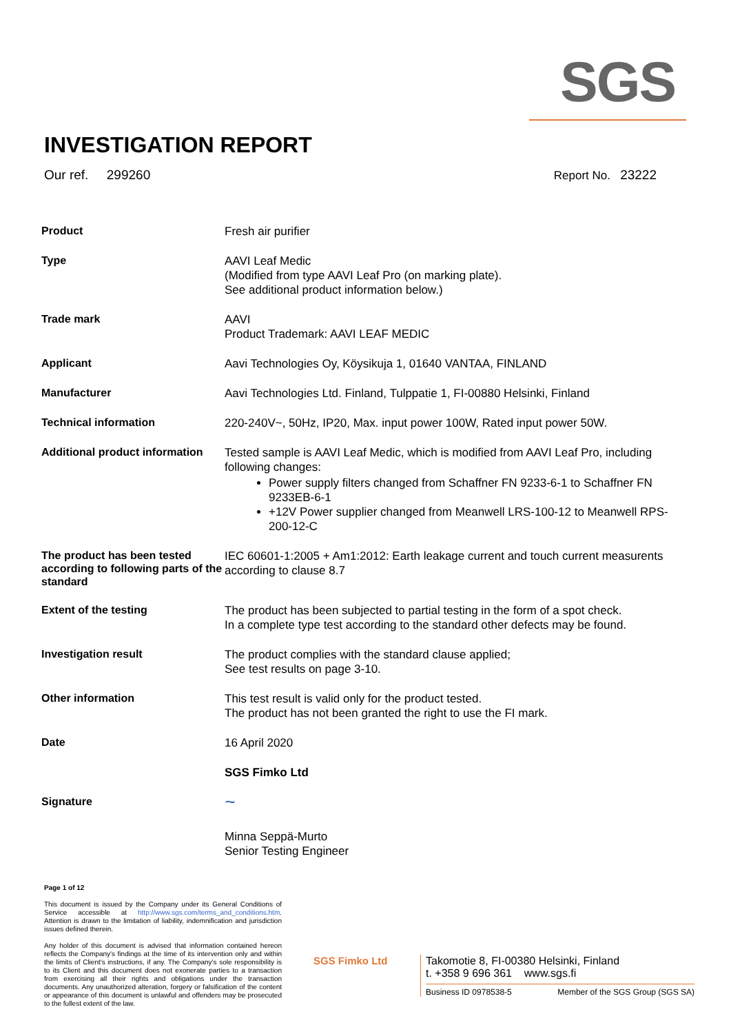SGS
INVESTIGATION REPORT
Our ref. 299260 Report No. 23222
| Product | Fresh air purifier |
| Type | AAVI Leaf Medic (Modified from type AAVI Leaf Pro (on marking plate). See additional product information below.) |
| Trade mark | AAVI Product Trademark: AAVI LEAF MEDIC |
| Applicant | Aavi Technologies Oy, Köysikuja 1, 01640 VANTAA, FINLAND |
| Manufacturer | Aavi Technologies Ltd. Finland, Tulppatie 1, FI-00880 Helsinki, Finland |
| Technical information | 220-240V~, 50Hz, IP20, Max. input power 100W, Rated input power 50W. |
| Additional product information | Tested sample is AAVI Leaf Medic, which is modified from AAVI Leaf Pro, including following changes: Power supply filters changed from Schaffner FN 9233-6-1 to Schaffner FN 9233EB-6-1 +12V Power supplier changed from Meanwell LRS-100-12 to Meanwell RPS-200-12-C |
| The product has been tested according to following parts of the standard | IEC 60601-1:2005 + Am1:2012: Earth leakage current and touch current measurents according to clause 8.7 |
| Extent of the testing | The product has been subjected to partial testing in the form of a spot check. In a complete type test according to the standard other defects may be found. |
| Investigation result | The product complies with the standard clause applied; See test results on page 3-10. |
| Other information | This test result is valid only for the product tested. The product has not been granted the right to use the FI mark. |
| Date | 16 April 2020 |
| | SGS Fimko Ltd |
| Signature | ~ Minna Seppä-Murto Senior Testing Engineer |
Page 1 of 12
This document is issued by the Company under its General Conditions of Service accessible at http://www.sgs.com/terms_and_conditions.htm. Attention is drawn to the limitation of liability, indemnification and jurisdiction issues defined therein.
Any holder of this document is advised that information contained hereon reflects the Company's findings at the time of its intervention only and within the limits of Client's instructions, if any. The Company's sole responsibility is to its Client and this document does not exonerate parties to a transaction from exercising all their rights and obligations under the transaction documents. Any unauthorized alteration, forgery or falsification of the content or appearance of this document is unlawful and offenders may be prosecuted to the fullest extent of the law.
SGS Fimko Ltd
Takomotie 8, FI-00380 Helsinki, Finland
t. +358 9 696 361 www.sgs.fi
Business ID 0978538-5 Member of the SGS Group (SGS SA)